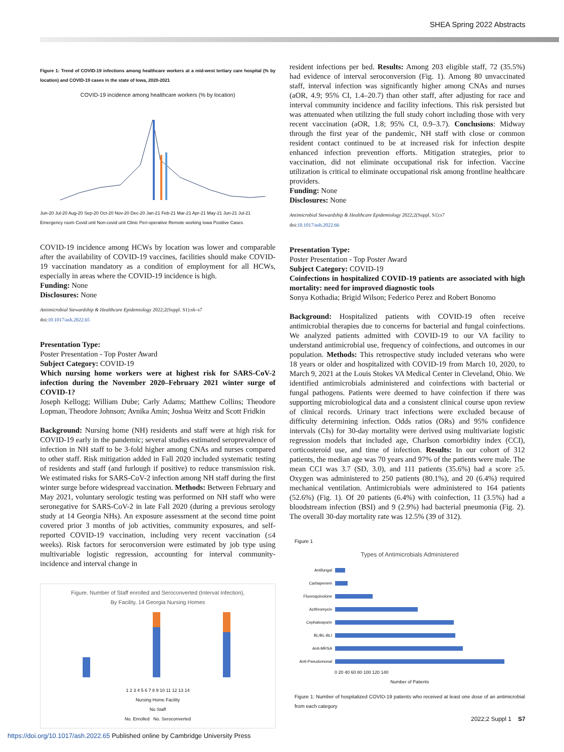SHEA Spring 2022 Abstracts
Figure 1: Trend of COVID-19 infections among healthcare workers at a mid-west tertiary care hospital (% by location) and COVID-19 cases in the state of Iowa, 2020-2021
COVID-19 incidence among healthcare workers (% by location)
Jun-20 Jul-20 Aug-20 Sep-20 Oct-20 Nov-20 Dec-20 Jan-21 Feb-21 Mar-21 Apr-21 May-21 Jun-21 Jul-21
Emergency room Covid unit Non-covid unit Clinic Peri-operative Remote working Iowa Positive Cases
COVID-19 incidence among HCWs by location was lower and comparable after the availability of COVID-19 vaccines, facilities should make COVID-19 vaccination mandatory as a condition of employment for all HCWs, especially in areas where the COVID-19 incidence is high.
Funding: None
Disclosures: None
Antimicrobial Stewardship & Healthcare Epidemiology 2022;2(Suppl. S1):s6–s7
doi:10.1017/ash.2022.65
Presentation Type:
Poster Presentation - Top Poster Award
Subject Category: COVID-19
Which nursing home workers were at highest risk for SARS-CoV-2 infection during the November 2020–February 2021 winter surge of COVID-1?
Joseph Kellogg; William Dube; Carly Adams; Matthew Collins; Theodore Lopman, Theodore Johnson; Avnika Amin; Joshua Weitz and Scott Fridkin
Background: Nursing home (NH) residents and staff were at high risk for COVID-19 early in the pandemic; several studies estimated seroprevalence of infection in NH staff to be 3-fold higher among CNAs and nurses compared to other staff. Risk mitigation added in Fall 2020 included systematic testing of residents and staff (and furlough if positive) to reduce transmission risk. We estimated risks for SARS-CoV-2 infection among NH staff during the first winter surge before widespread vaccination. Methods: Between February and May 2021, voluntary serologic testing was performed on NH staff who were seronegative for SARS-CoV-2 in late Fall 2020 (during a previous serology study at 14 Georgia NHs). An exposure assessment at the second time point covered prior 3 months of job activities, community exposures, and self-reported COVID-19 vaccination, including very recent vaccination (≤4 weeks). Risk factors for seroconversion were estimated by job type using multivariable logistic regression, accounting for interval community-incidence and interval change in
Figure. Number of Staff enrolled and Seroconverted (Interval Infection),
By Facility, 14 Georgia Nursing Homes
1 2 3 4 5 6 7 8 9 10 11 12 13 14
Nursing Home Facility
No Staff
No. Enrolled No. Seroconverted
resident infections per bed. Results: Among 203 eligible staff, 72 (35.5%) had evidence of interval seroconversion (Fig. 1). Among 80 unvaccinated staff, interval infection was significantly higher among CNAs and nurses (aOR, 4.9; 95% CI, 1.4–20.7) than other staff, after adjusting for race and interval community incidence and facility infections. This risk persisted but was attenuated when utilizing the full study cohort including those with very recent vaccination (aOR, 1.8; 95% CI, 0.9–3.7). Conclusions: Midway through the first year of the pandemic, NH staff with close or common resident contact continued to be at increased risk for infection despite enhanced infection prevention efforts. Mitigation strategies, prior to vaccination, did not eliminate occupational risk for infection. Vaccine utilization is critical to eliminate occupational risk among frontline healthcare providers.
Funding: None
Disclosures: None
Antimicrobial Stewardship & Healthcare Epidemiology 2022;2(Suppl. S1):s7
doi:10.1017/ash.2022.66
Presentation Type:
Poster Presentation - Top Poster Award
Subject Category: COVID-19
Coinfections in hospitalized COVID-19 patients are associated with high mortality: need for improved diagnostic tools
Sonya Kothadia; Brigid Wilson; Federico Perez and Robert Bonomo
Background: Hospitalized patients with COVID-19 often receive antimicrobial therapies due to concerns for bacterial and fungal coinfections. We analyzed patients admitted with COVID-19 to our VA facility to understand antimicrobial use, frequency of coinfections, and outcomes in our population. Methods: This retrospective study included veterans who were 18 years or older and hospitalized with COVID-19 from March 10, 2020, to March 9, 2021 at the Louis Stokes VA Medical Center in Cleveland, Ohio. We identified antimicrobials administered and coinfections with bacterial or fungal pathogens. Patients were deemed to have coinfection if there was supporting microbiological data and a consistent clinical course upon review of clinical records. Urinary tract infections were excluded because of difficulty determining infection. Odds ratios (ORs) and 95% confidence intervals (CIs) for 30-day mortality were derived using multivariate logistic regression models that included age, Charlson comorbidity index (CCI), corticosteroid use, and time of infection. Results: In our cohort of 312 patients, the median age was 70 years and 97% of the patients were male. The mean CCI was 3.7 (SD, 3.0), and 111 patients (35.6%) had a score ≥5. Oxygen was administered to 250 patients (80.1%), and 20 (6.4%) required mechanical ventilation. Antimicrobials were administered to 164 patients (52.6%) (Fig. 1). Of 20 patients (6.4%) with coinfection, 11 (3.5%) had a bloodstream infection (BSI) and 9 (2.9%) had bacterial pneumonia (Fig. 2). The overall 30-day mortality rate was 12.5% (39 of 312).
Figure 1
Types of Antimicrobials Administered
Antifungal
Carbapenem
Fluoroquinolone
Azithromycin
Cephalosporin
BL/BL-BLI
Anti-MRSA
Anti-Pseudomonal
0 20 40 60 80 100 120 140
Number of Patients
Figure 1: Number of hospitalized COVID-19 patients who received at least one dose of an antimicrobial from each category
2022;2 Suppl 1 S7
https://doi.org/10.1017/ash.2022.65 Published online by Cambridge University Press